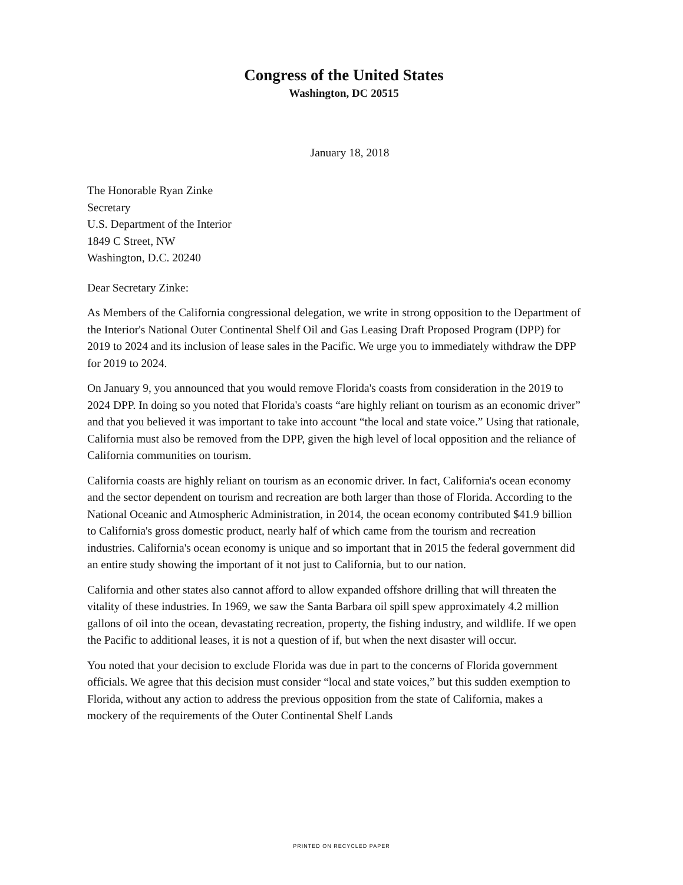Congress of the United States
Washington, DC 20515
January 18, 2018
The Honorable Ryan Zinke
Secretary
U.S. Department of the Interior
1849 C Street, NW
Washington, D.C. 20240
Dear Secretary Zinke:
As Members of the California congressional delegation, we write in strong opposition to the Department of the Interior's National Outer Continental Shelf Oil and Gas Leasing Draft Proposed Program (DPP) for 2019 to 2024 and its inclusion of lease sales in the Pacific. We urge you to immediately withdraw the DPP for 2019 to 2024.
On January 9, you announced that you would remove Florida's coasts from consideration in the 2019 to 2024 DPP. In doing so you noted that Florida's coasts “are highly reliant on tourism as an economic driver” and that you believed it was important to take into account “the local and state voice.” Using that rationale, California must also be removed from the DPP, given the high level of local opposition and the reliance of California communities on tourism.
California coasts are highly reliant on tourism as an economic driver. In fact, California's ocean economy and the sector dependent on tourism and recreation are both larger than those of Florida. According to the National Oceanic and Atmospheric Administration, in 2014, the ocean economy contributed $41.9 billion to California's gross domestic product, nearly half of which came from the tourism and recreation industries. California's ocean economy is unique and so important that in 2015 the federal government did an entire study showing the important of it not just to California, but to our nation.
California and other states also cannot afford to allow expanded offshore drilling that will threaten the vitality of these industries. In 1969, we saw the Santa Barbara oil spill spew approximately 4.2 million gallons of oil into the ocean, devastating recreation, property, the fishing industry, and wildlife. If we open the Pacific to additional leases, it is not a question of if, but when the next disaster will occur.
You noted that your decision to exclude Florida was due in part to the concerns of Florida government officials. We agree that this decision must consider “local and state voices,” but this sudden exemption to Florida, without any action to address the previous opposition from the state of California, makes a mockery of the requirements of the Outer Continental Shelf Lands
PRINTED ON RECYCLED PAPER